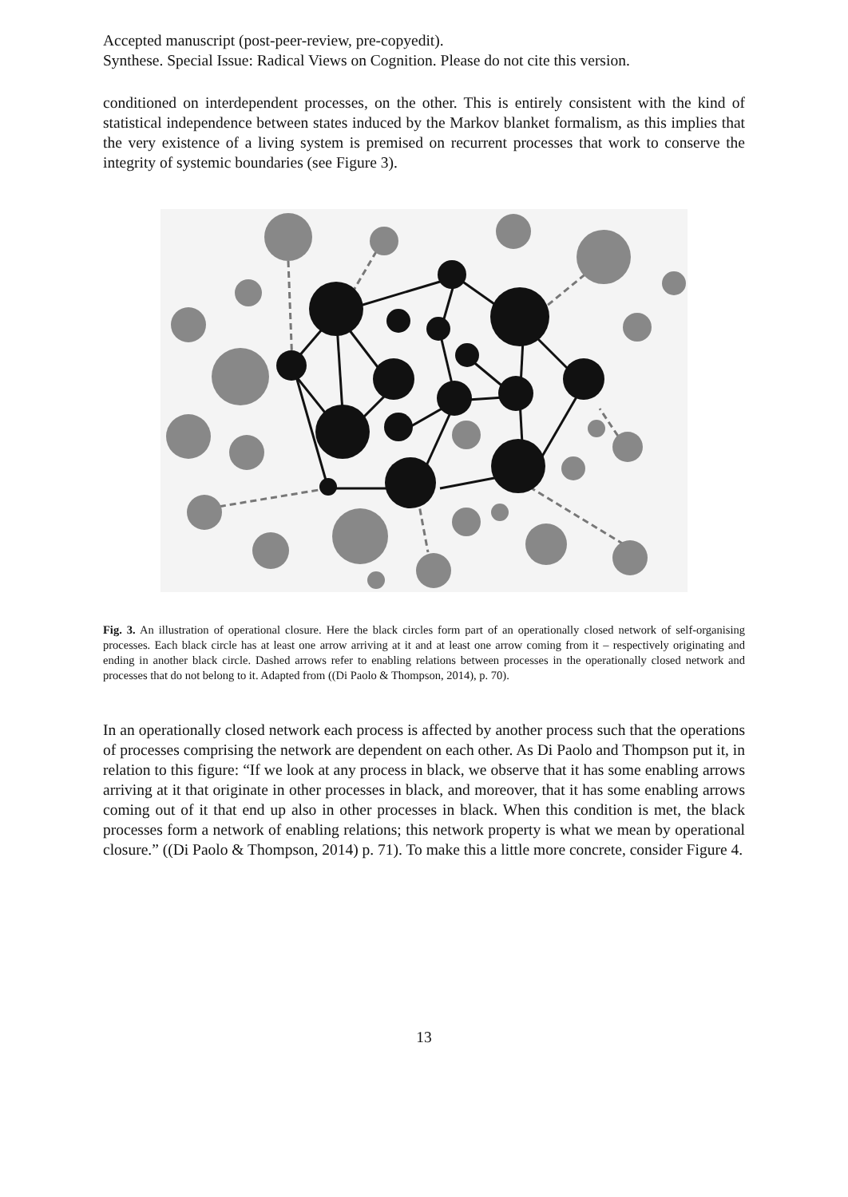Accepted manuscript (post-peer-review, pre-copyedit).
Synthese. Special Issue: Radical Views on Cognition. Please do not cite this version.
conditioned on interdependent processes, on the other. This is entirely consistent with the kind of statistical independence between states induced by the Markov blanket formalism, as this implies that the very existence of a living system is premised on recurrent processes that work to conserve the integrity of systemic boundaries (see Figure 3).
Fig. 3. An illustration of operational closure. Here the black circles form part of an operationally closed network of self-organising processes. Each black circle has at least one arrow arriving at it and at least one arrow coming from it – respectively originating and ending in another black circle. Dashed arrows refer to enabling relations between processes in the operationally closed network and processes that do not belong to it. Adapted from ((Di Paolo & Thompson, 2014), p. 70).
In an operationally closed network each process is affected by another process such that the operations of processes comprising the network are dependent on each other. As Di Paolo and Thompson put it, in relation to this figure: “If we look at any process in black, we observe that it has some enabling arrows arriving at it that originate in other processes in black, and moreover, that it has some enabling arrows coming out of it that end up also in other processes in black. When this condition is met, the black processes form a network of enabling relations; this network property is what we mean by operational closure.” ((Di Paolo & Thompson, 2014) p. 71). To make this a little more concrete, consider Figure 4.
13